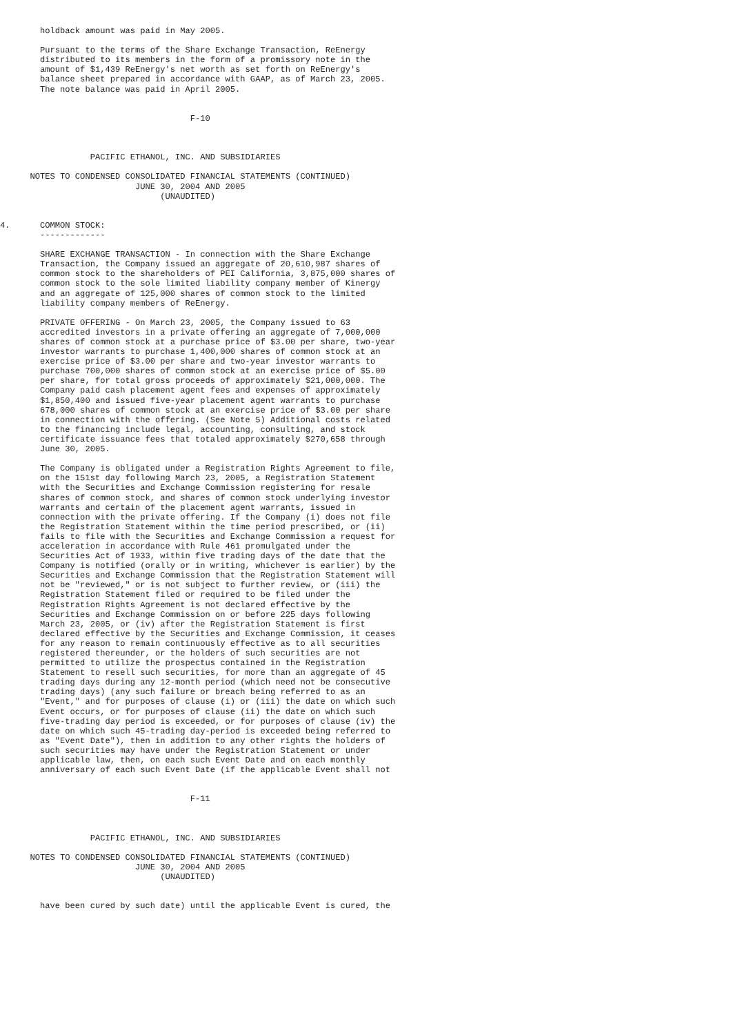holdback amount was paid in May 2005.

        Pursuant to the terms of the Share Exchange Transaction, ReEnergy
        distributed to its members in the form of a promissory note in the
        amount of $1,439 ReEnergy's net worth as set forth on ReEnergy's
        balance sheet prepared in accordance with GAAP, as of March 23, 2005.
        The note balance was paid in April 2005.


                                      F-10



                  PACIFIC ETHANOL, INC. AND SUBSIDIARIES

      NOTES TO CONDENSED CONSOLIDATED FINANCIAL STATEMENTS (CONTINUED)
                           JUNE 30, 2004 AND 2005
                                (UNAUDITED)


4.      COMMON STOCK:
        -------------

        SHARE EXCHANGE TRANSACTION - In connection with the Share Exchange
        Transaction, the Company issued an aggregate of 20,610,987 shares of
        common stock to the shareholders of PEI California, 3,875,000 shares of
        common stock to the sole limited liability company member of Kinergy
        and an aggregate of 125,000 shares of common stock to the limited
        liability company members of ReEnergy.

        PRIVATE OFFERING - On March 23, 2005, the Company issued to 63
        accredited investors in a private offering an aggregate of 7,000,000
        shares of common stock at a purchase price of $3.00 per share, two-year
        investor warrants to purchase 1,400,000 shares of common stock at an
        exercise price of $3.00 per share and two-year investor warrants to
        purchase 700,000 shares of common stock at an exercise price of $5.00
        per share, for total gross proceeds of approximately $21,000,000. The
        Company paid cash placement agent fees and expenses of approximately
        $1,850,400 and issued five-year placement agent warrants to purchase
        678,000 shares of common stock at an exercise price of $3.00 per share
        in connection with the offering. (See Note 5) Additional costs related
        to the financing include legal, accounting, consulting, and stock
        certificate issuance fees that totaled approximately $270,658 through
        June 30, 2005.

        The Company is obligated under a Registration Rights Agreement to file,
        on the 151st day following March 23, 2005, a Registration Statement
        with the Securities and Exchange Commission registering for resale
        shares of common stock, and shares of common stock underlying investor
        warrants and certain of the placement agent warrants, issued in
        connection with the private offering. If the Company (i) does not file
        the Registration Statement within the time period prescribed, or (ii)
        fails to file with the Securities and Exchange Commission a request for
        acceleration in accordance with Rule 461 promulgated under the
        Securities Act of 1933, within five trading days of the date that the
        Company is notified (orally or in writing, whichever is earlier) by the
        Securities and Exchange Commission that the Registration Statement will
        not be "reviewed," or is not subject to further review, or (iii) the
        Registration Statement filed or required to be filed under the
        Registration Rights Agreement is not declared effective by the
        Securities and Exchange Commission on or before 225 days following
        March 23, 2005, or (iv) after the Registration Statement is first
        declared effective by the Securities and Exchange Commission, it ceases
        for any reason to remain continuously effective as to all securities
        registered thereunder, or the holders of such securities are not
        permitted to utilize the prospectus contained in the Registration
        Statement to resell such securities, for more than an aggregate of 45
        trading days during any 12-month period (which need not be consecutive
        trading days) (any such failure or breach being referred to as an
        "Event," and for purposes of clause (i) or (iii) the date on which such
        Event occurs, or for purposes of clause (ii) the date on which such
        five-trading day period is exceeded, or for purposes of clause (iv) the
        date on which such 45-trading day-period is exceeded being referred to
        as "Event Date"), then in addition to any other rights the holders of
        such securities may have under the Registration Statement or under
        applicable law, then, on each such Event Date and on each monthly
        anniversary of each such Event Date (if the applicable Event shall not


                                      F-11



                  PACIFIC ETHANOL, INC. AND SUBSIDIARIES

      NOTES TO CONDENSED CONSOLIDATED FINANCIAL STATEMENTS (CONTINUED)
                           JUNE 30, 2004 AND 2005
                                (UNAUDITED)


        have been cured by such date) until the applicable Event is cured, the